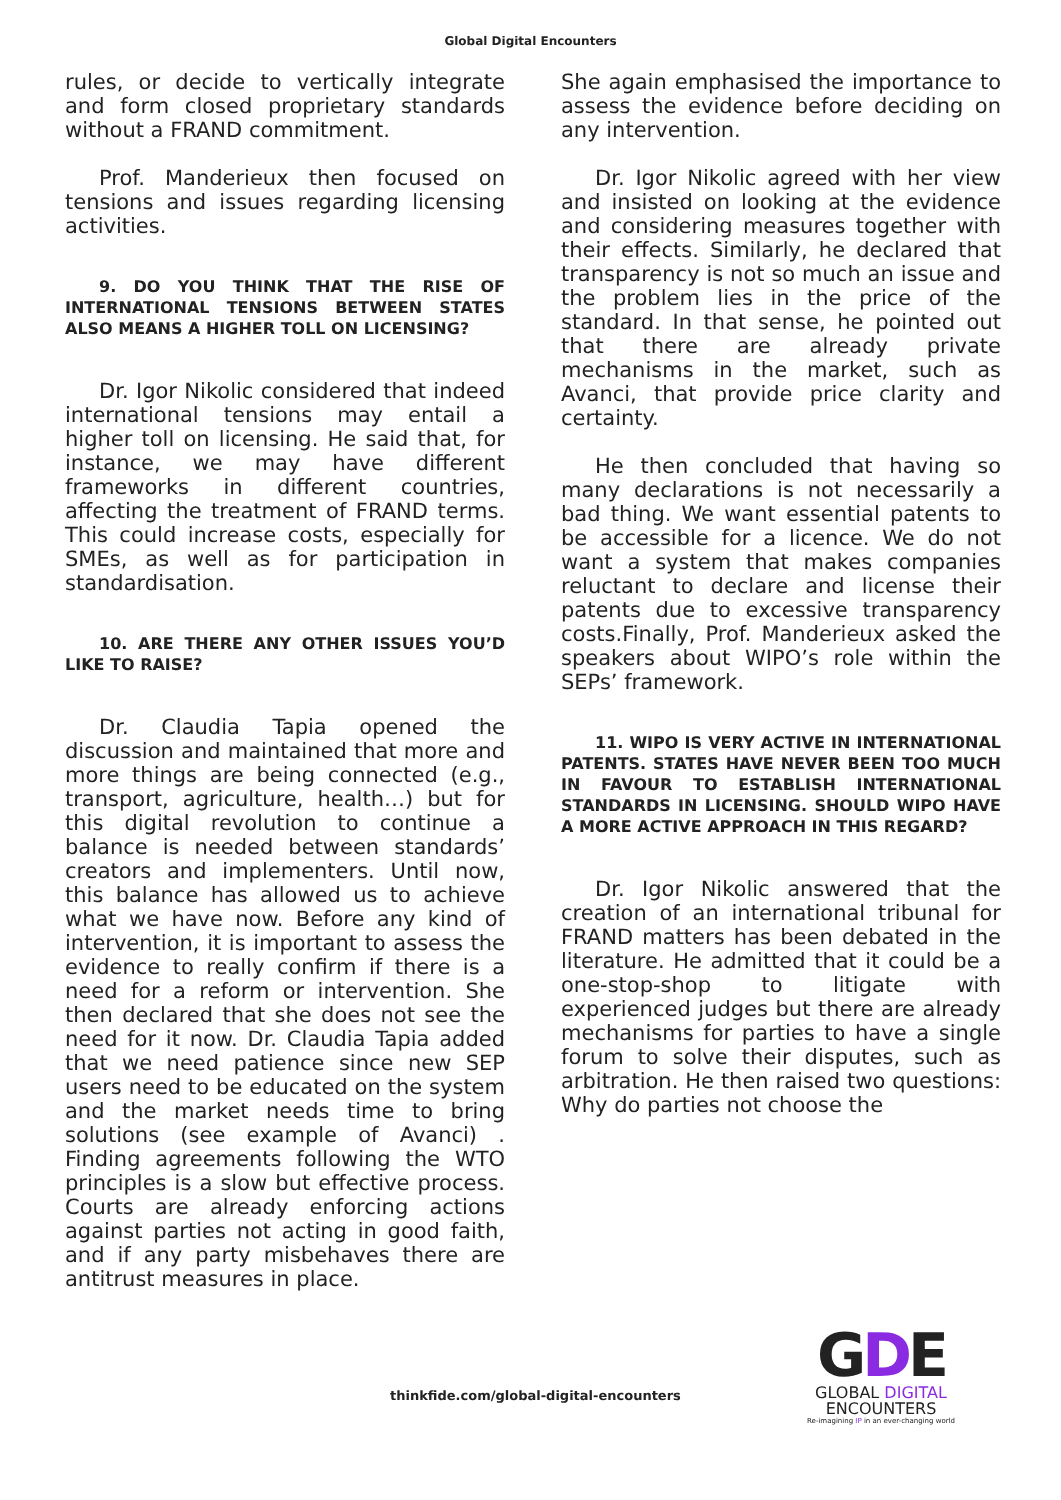Global Digital Encounters
rules, or decide to vertically integrate and form closed proprietary standards without a FRAND commitment.
Prof. Manderieux then focused on tensions and issues regarding licensing activities.
9. DO YOU THINK THAT THE RISE OF INTERNATIONAL TENSIONS BETWEEN STATES ALSO MEANS A HIGHER TOLL ON LICENSING?
Dr. Igor Nikolic considered that indeed international tensions may entail a higher toll on licensing. He said that, for instance, we may have different frameworks in different countries, affecting the treatment of FRAND terms. This could increase costs, especially for SMEs, as well as for participation in standardisation.
10. ARE THERE ANY OTHER ISSUES YOU’D LIKE TO RAISE?
Dr. Claudia Tapia opened the discussion and maintained that more and more things are being connected (e.g., transport, agriculture, health…) but for this digital revolution to continue a balance is needed between standards’ creators and implementers. Until now, this balance has allowed us to achieve what we have now. Before any kind of intervention, it is important to assess the evidence to really confirm if there is a need for a reform or intervention. She then declared that she does not see the need for it now. Dr. Claudia Tapia added that we need patience since new SEP users need to be educated on the system and the market needs time to bring solutions (see example of Avanci) . Finding agreements following the WTO principles is a slow but effective process. Courts are already enforcing actions against parties not acting in good faith, and if any party misbehaves there are antitrust measures in place.
She again emphasised the importance to assess the evidence before deciding on any intervention.
Dr. Igor Nikolic agreed with her view and insisted on looking at the evidence and considering measures together with their effects. Similarly, he declared that transparency is not so much an issue and the problem lies in the price of the standard. In that sense, he pointed out that there are already private mechanisms in the market, such as Avanci, that provide price clarity and certainty.
He then concluded that having so many declarations is not necessarily a bad thing. We want essential patents to be accessible for a licence. We do not want a system that makes companies reluctant to declare and license their patents due to excessive transparency costs.Finally, Prof. Manderieux asked the speakers about WIPO’s role within the SEPs’ framework.
11. WIPO IS VERY ACTIVE IN INTERNATIONAL PATENTS. STATES HAVE NEVER BEEN TOO MUCH IN FAVOUR TO ESTABLISH INTERNATIONAL STANDARDS IN LICENSING. SHOULD WIPO HAVE A MORE ACTIVE APPROACH IN THIS REGARD?
Dr. Igor Nikolic answered that the creation of an international tribunal for FRAND matters has been debated in the literature. He admitted that it could be a one-stop-shop to litigate with experienced judges but there are already mechanisms for parties to have a single forum to solve their disputes, such as arbitration. He then raised two questions: Why do parties not choose the
thinkfide.com/global-digital-encounters
GDE
GLOBAL DIGITAL
ENCOUNTERS
Re-imagining IP in an ever-changing world